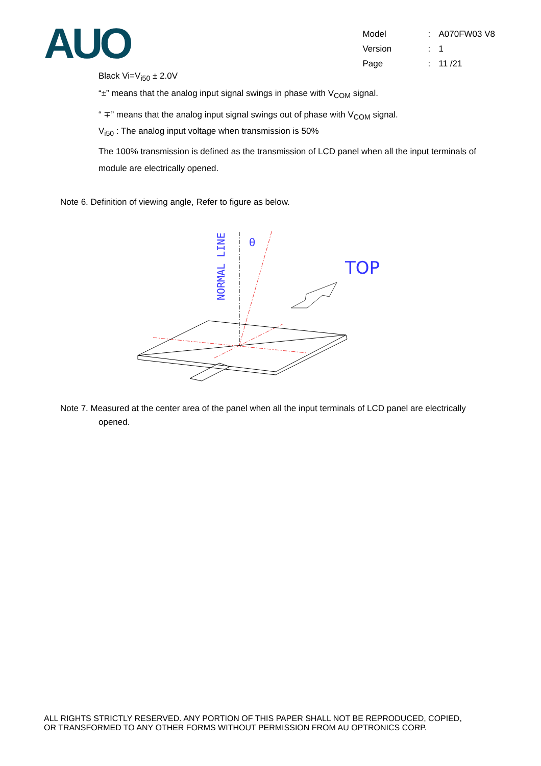AUO
| Model | : | A070FW03 V8 |
| Version | : | 1 |
| Page | : | 11 /21 |
Black Vi=V<sub>i50</sub> ± 2.0V
“±” means that the analog input signal swings in phase with V<sub>COM</sub> signal.
“ ∓” means that the analog input signal swings out of phase with V<sub>COM</sub> signal.
V<sub>i50</sub> : The analog input voltage when transmission is 50%
The 100% transmission is defined as the transmission of LCD panel when all the input terminals of module are electrically opened.
Note 6. Definition of viewing angle, Refer to figure as below.
NORMAL LINE
θ
TOP
Note 7. Measured at the center area of the panel when all the input terminals of LCD panel are electrically
opened.
ALL RIGHTS STRICTLY RESERVED. ANY PORTION OF THIS PAPER SHALL NOT BE REPRODUCED, COPIED,
OR TRANSFORMED TO ANY OTHER FORMS WITHOUT PERMISSION FROM AU OPTRONICS CORP.